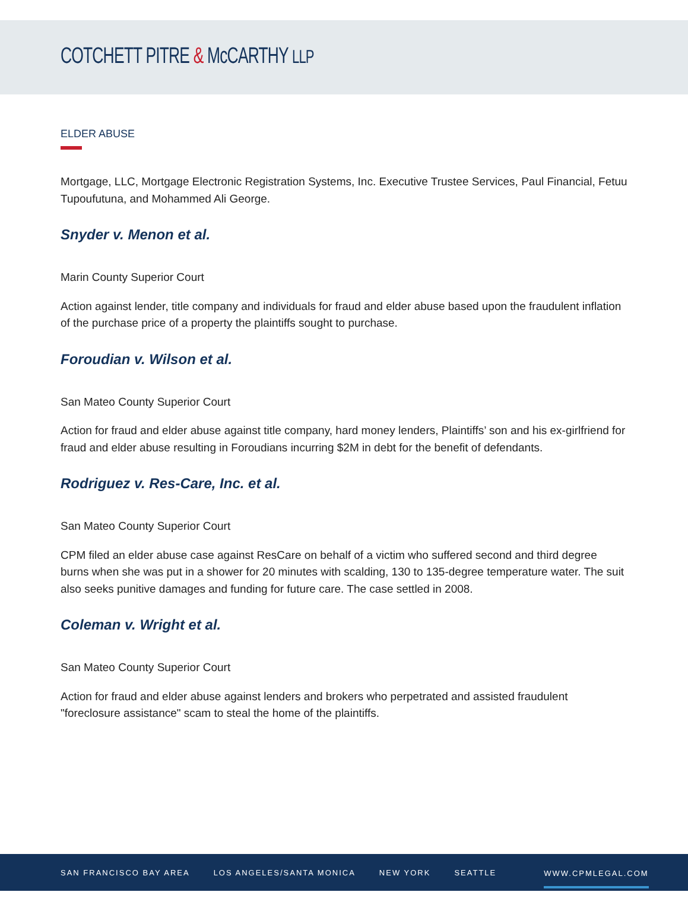COTCHETT PITRE & McCARTHY LLP
ELDER ABUSE
Mortgage, LLC, Mortgage Electronic Registration Systems, Inc. Executive Trustee Services, Paul Financial, Fetuu Tupoufutuna, and Mohammed Ali George.
Snyder v. Menon et al.
Marin County Superior Court
Action against lender, title company and individuals for fraud and elder abuse based upon the fraudulent inflation of the purchase price of a property the plaintiffs sought to purchase.
Foroudian v. Wilson et al.
San Mateo County Superior Court
Action for fraud and elder abuse against title company, hard money lenders, Plaintiffs’ son and his ex-girlfriend for fraud and elder abuse resulting in Foroudians incurring $2M in debt for the benefit of defendants.
Rodriguez v. Res-Care, Inc. et al.
San Mateo County Superior Court
CPM filed an elder abuse case against ResCare on behalf of a victim who suffered second and third degree burns when she was put in a shower for 20 minutes with scalding, 130 to 135-degree temperature water. The suit also seeks punitive damages and funding for future care. The case settled in 2008.
Coleman v. Wright et al.
San Mateo County Superior Court
Action for fraud and elder abuse against lenders and brokers who perpetrated and assisted fraudulent "foreclosure assistance" scam to steal the home of the plaintiffs.
SAN FRANCISCO BAY AREA LOS ANGELES/SANTA MONICA NEW YORK SEATTLE WWW.CPMLEGAL.COM